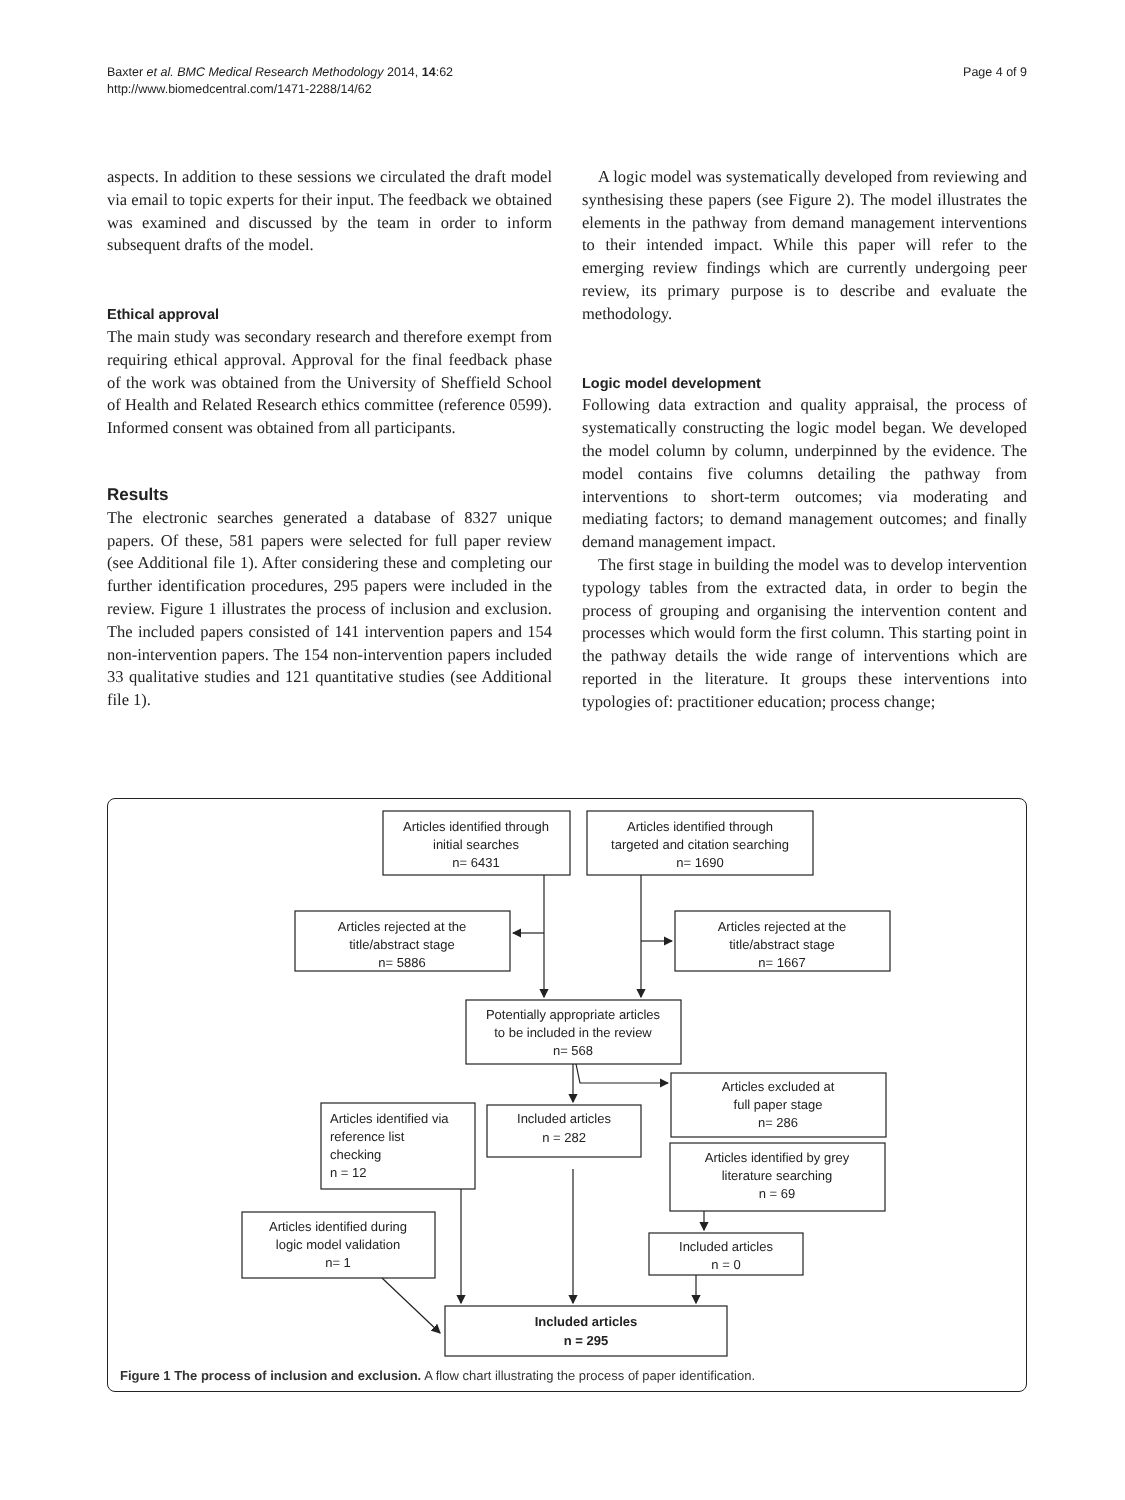Baxter et al. BMC Medical Research Methodology 2014, 14:62
http://www.biomedcentral.com/1471-2288/14/62
Page 4 of 9
aspects. In addition to these sessions we circulated the draft model via email to topic experts for their input. The feedback we obtained was examined and discussed by the team in order to inform subsequent drafts of the model.
Ethical approval
The main study was secondary research and therefore exempt from requiring ethical approval. Approval for the final feedback phase of the work was obtained from the University of Sheffield School of Health and Related Research ethics committee (reference 0599). Informed consent was obtained from all participants.
Results
The electronic searches generated a database of 8327 unique papers. Of these, 581 papers were selected for full paper review (see Additional file 1). After considering these and completing our further identification procedures, 295 papers were included in the review. Figure 1 illustrates the process of inclusion and exclusion. The included papers consisted of 141 intervention papers and 154 non-intervention papers. The 154 non-intervention papers included 33 qualitative studies and 121 quantitative studies (see Additional file 1).
A logic model was systematically developed from reviewing and synthesising these papers (see Figure 2). The model illustrates the elements in the pathway from demand management interventions to their intended impact. While this paper will refer to the emerging review findings which are currently undergoing peer review, its primary purpose is to describe and evaluate the methodology.
Logic model development
Following data extraction and quality appraisal, the process of systematically constructing the logic model began. We developed the model column by column, underpinned by the evidence. The model contains five columns detailing the pathway from interventions to short-term outcomes; via moderating and mediating factors; to demand management outcomes; and finally demand management impact.
The first stage in building the model was to develop intervention typology tables from the extracted data, in order to begin the process of grouping and organising the intervention content and processes which would form the first column. This starting point in the pathway details the wide range of interventions which are reported in the literature. It groups these interventions into typologies of: practitioner education; process change;
Articles identified through
initial searches
n= 6431
Articles identified through
targeted and citation searching
n= 1690
Articles rejected at the
title/abstract stage
n= 5886
Articles rejected at the
title/abstract stage
n= 1667
Potentially appropriate articles
to be included in the review
n= 568
Articles excluded at
full paper stage
n= 286
Included articles
n = 282
Articles identified by grey
literature searching
n = 69
Articles identified during
logic model validation
n= 1
Included articles
n = 0
Included articles
n = 295
Articles identified via
reference list
checking
n = 12
Figure 1 The process of inclusion and exclusion. A flow chart illustrating the process of paper identification.